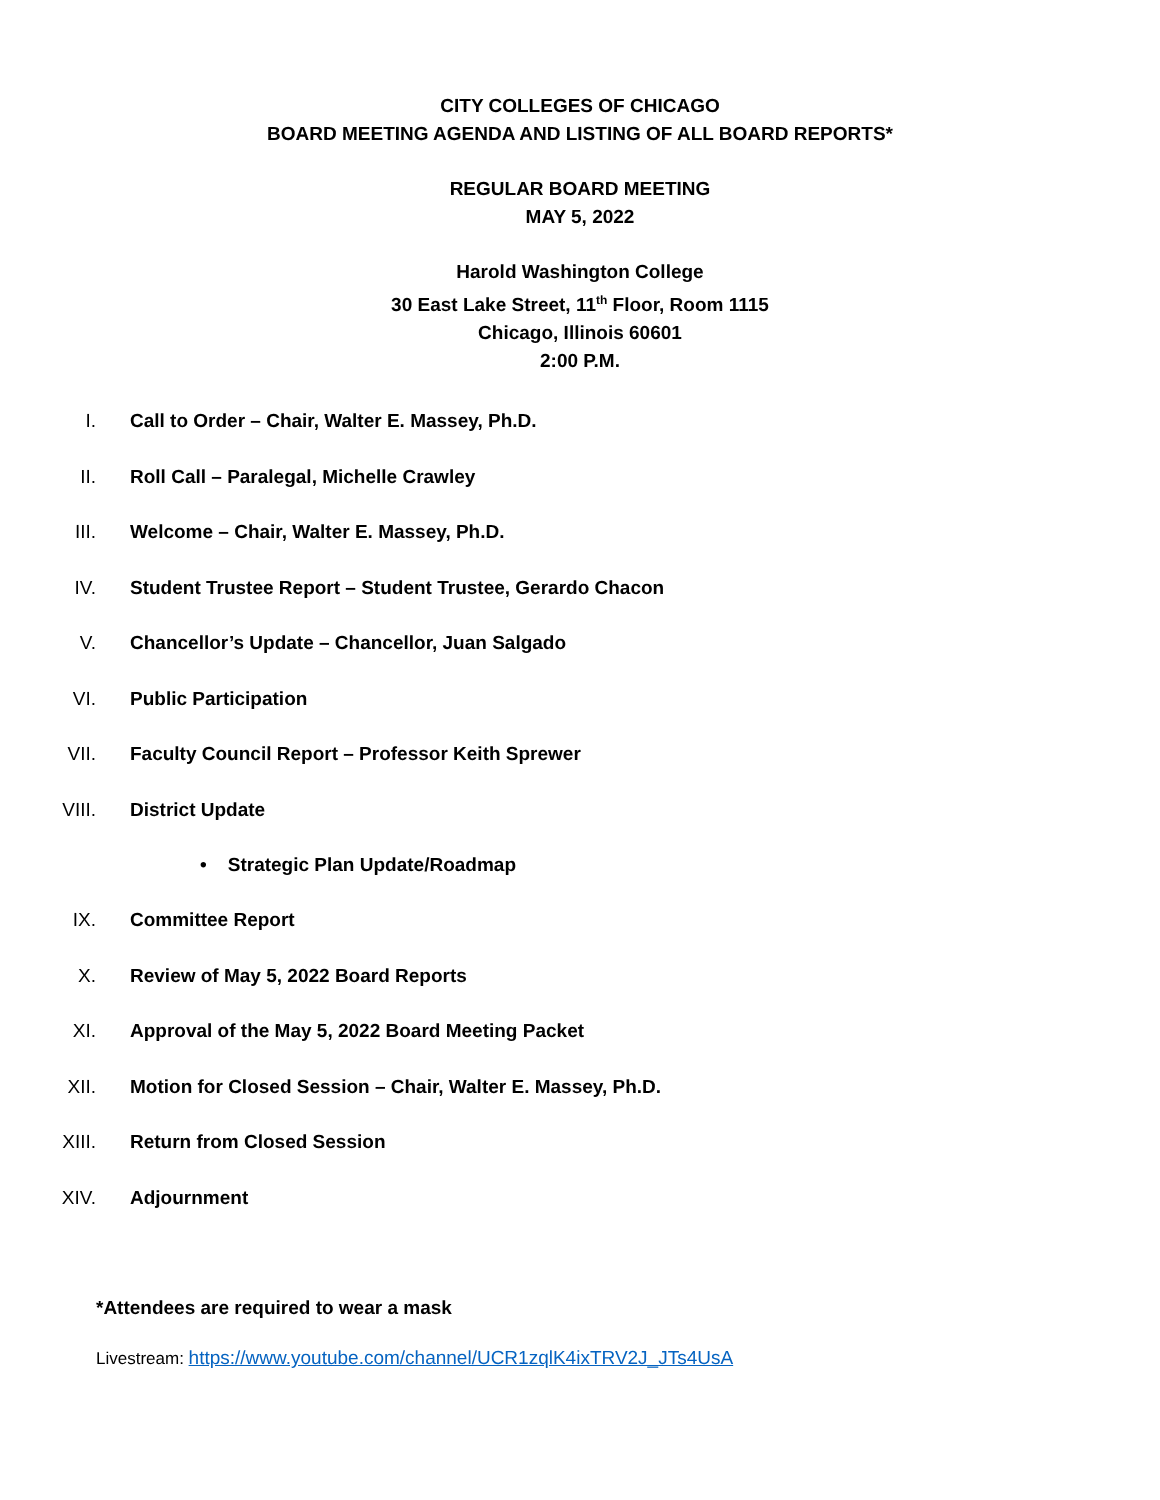CITY COLLEGES OF CHICAGO
BOARD MEETING AGENDA AND LISTING OF ALL BOARD REPORTS*
REGULAR BOARD MEETING
MAY 5, 2022
Harold Washington College
30 East Lake Street, 11<sup>th</sup> Floor, Room 1115
Chicago, Illinois 60601
2:00 P.M.
I. Call to Order – Chair, Walter E. Massey, Ph.D.
II. Roll Call – Paralegal, Michelle Crawley
III. Welcome – Chair, Walter E. Massey, Ph.D.
IV. Student Trustee Report – Student Trustee, Gerardo Chacon
V. Chancellor’s Update – Chancellor, Juan Salgado
VI. Public Participation
VII. Faculty Council Report – Professor Keith Sprewer
VIII. District Update
• Strategic Plan Update/Roadmap
IX. Committee Report
X. Review of May 5, 2022 Board Reports
XI. Approval of the May 5, 2022 Board Meeting Packet
XII. Motion for Closed Session – Chair, Walter E. Massey, Ph.D.
XIII. Return from Closed Session
XIV. Adjournment
*Attendees are required to wear a mask
Livestream: https://www.youtube.com/channel/UCR1zqlK4ixTRV2J_JTs4UsA